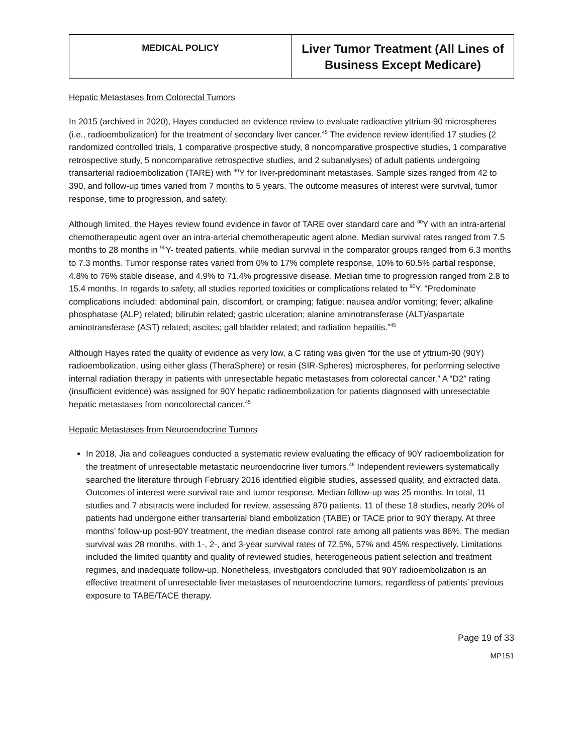| MEDICAL POLICY | Liver Tumor Treatment (All Lines of Business Except Medicare) |
Hepatic Metastases from Colorectal Tumors
In 2015 (archived in 2020), Hayes conducted an evidence review to evaluate radioactive yttrium-90 microspheres (i.e., radioembolization) for the treatment of secondary liver cancer.<sup>45</sup> The evidence review identified 17 studies (2 randomized controlled trials, 1 comparative prospective study, 8 noncomparative prospective studies, 1 comparative retrospective study, 5 noncomparative retrospective studies, and 2 subanalyses) of adult patients undergoing transarterial radioembolization (TARE) with <sup>90</sup>Y for liver-predominant metastases. Sample sizes ranged from 42 to 390, and follow-up times varied from 7 months to 5 years. The outcome measures of interest were survival, tumor response, time to progression, and safety.
Although limited, the Hayes review found evidence in favor of TARE over standard care and <sup>90</sup>Y with an intra-arterial chemotherapeutic agent over an intra-arterial chemotherapeutic agent alone. Median survival rates ranged from 7.5 months to 28 months in <sup>90</sup>Y- treated patients, while median survival in the comparator groups ranged from 6.3 months to 7.3 months. Tumor response rates varied from 0% to 17% complete response, 10% to 60.5% partial response, 4.8% to 76% stable disease, and 4.9% to 71.4% progressive disease. Median time to progression ranged from 2.8 to 15.4 months. In regards to safety, all studies reported toxicities or complications related to <sup>90</sup>Y. “Predominate complications included: abdominal pain, discomfort, or cramping; fatigue; nausea and/or vomiting; fever; alkaline phosphatase (ALP) related; bilirubin related; gastric ulceration; alanine aminotransferase (ALT)/aspartate aminotransferase (AST) related; ascites; gall bladder related; and radiation hepatitis.”<sup>45</sup>
Although Hayes rated the quality of evidence as very low, a C rating was given “for the use of yttrium-90 (90Y) radioembolization, using either glass (TheraSphere) or resin (SIR-Spheres) microspheres, for performing selective internal radiation therapy in patients with unresectable hepatic metastases from colorectal cancer.” A “D2” rating (insufficient evidence) was assigned for 90Y hepatic radioembolization for patients diagnosed with unresectable hepatic metastases from noncolorectal cancer.<sup>45</sup>
Hepatic Metastases from Neuroendocrine Tumors
In 2018, Jia and colleagues conducted a systematic review evaluating the efficacy of 90Y radioembolization for the treatment of unresectable metastatic neuroendocrine liver tumors.<sup>46</sup> Independent reviewers systematically searched the literature through February 2016 identified eligible studies, assessed quality, and extracted data. Outcomes of interest were survival rate and tumor response. Median follow-up was 25 months. In total, 11 studies and 7 abstracts were included for review, assessing 870 patients. 11 of these 18 studies, nearly 20% of patients had undergone either transarterial bland embolization (TABE) or TACE prior to 90Y therapy. At three months’ follow-up post-90Y treatment, the median disease control rate among all patients was 86%. The median survival was 28 months, with 1-, 2-, and 3-year survival rates of 72.5%, 57% and 45% respectively. Limitations included the limited quantity and quality of reviewed studies, heterogeneous patient selection and treatment regimes, and inadequate follow-up. Nonetheless, investigators concluded that 90Y radioembolization is an effective treatment of unresectable liver metastases of neuroendocrine tumors, regardless of patients’ previous exposure to TABE/TACE therapy.
Page 19 of 33
MP151